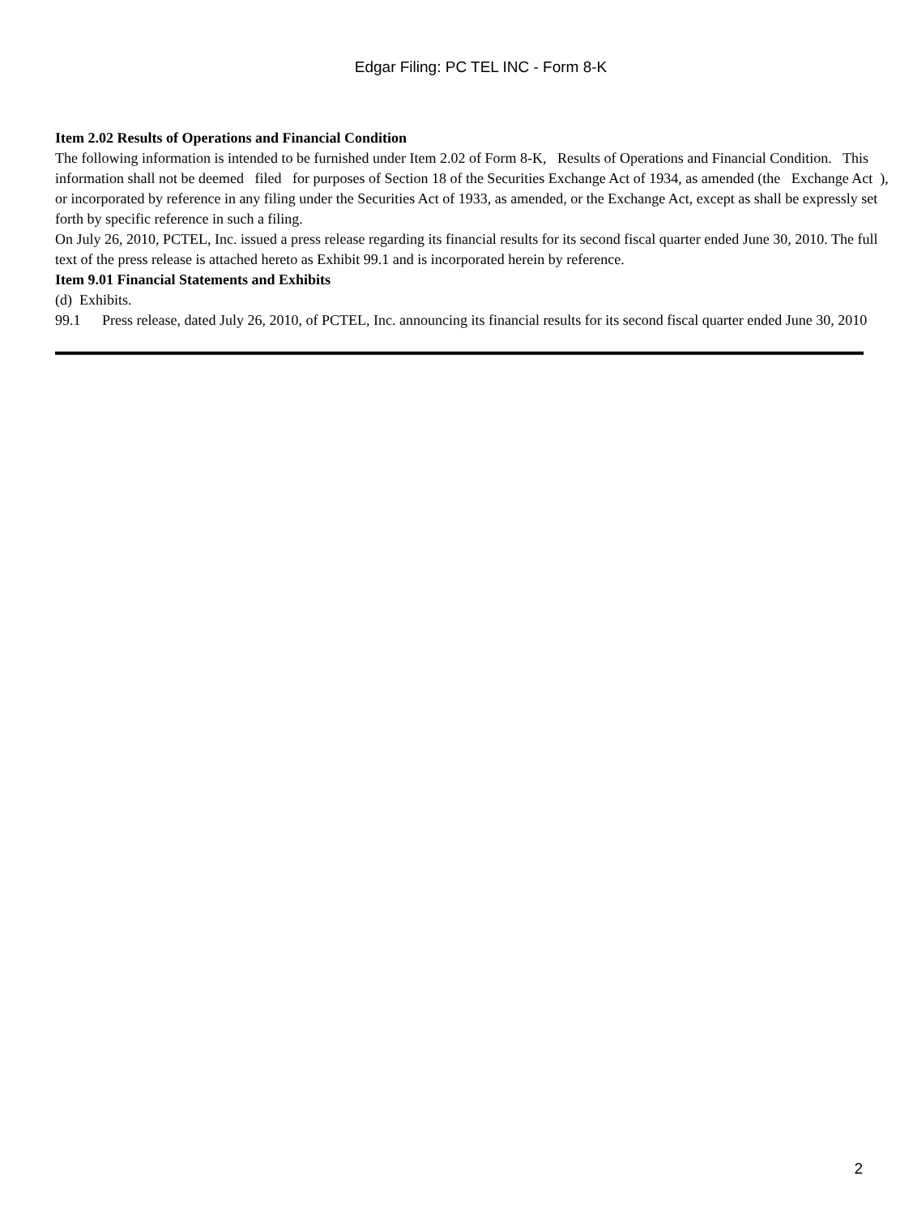Edgar Filing: PC TEL INC - Form 8-K
Item 2.02 Results of Operations and Financial Condition
The following information is intended to be furnished under Item 2.02 of Form 8-K, Results of Operations and Financial Condition. This information shall not be deemed filed for purposes of Section 18 of the Securities Exchange Act of 1934, as amended (the Exchange Act ), or incorporated by reference in any filing under the Securities Act of 1933, as amended, or the Exchange Act, except as shall be expressly set forth by specific reference in such a filing.
On July 26, 2010, PCTEL, Inc. issued a press release regarding its financial results for its second fiscal quarter ended June 30, 2010. The full text of the press release is attached hereto as Exhibit 99.1 and is incorporated herein by reference.
Item 9.01 Financial Statements and Exhibits
(d) Exhibits.
99.1 Press release, dated July 26, 2010, of PCTEL, Inc. announcing its financial results for its second fiscal quarter ended June 30, 2010
2